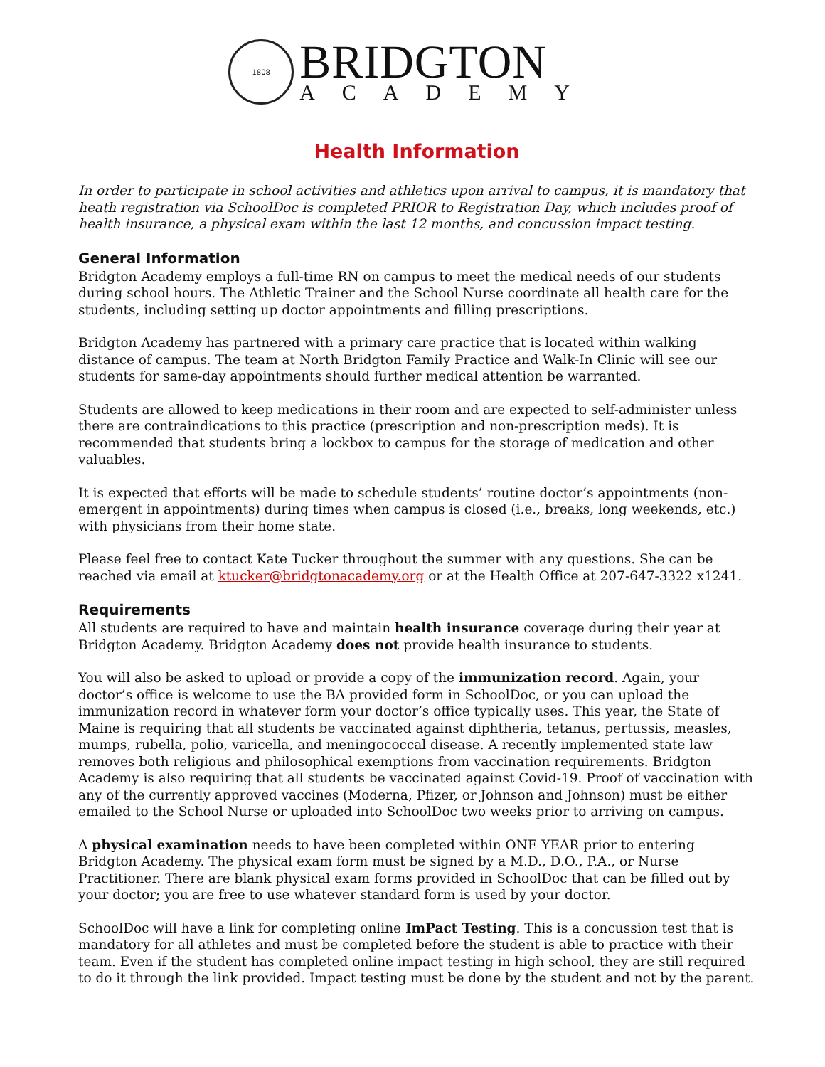1808
BRIDGTON
ACADEMY
Health Information
In order to participate in school activities and athletics upon arrival to campus, it is mandatory that heath registration via SchoolDoc is completed PRIOR to Registration Day, which includes proof of health insurance, a physical exam within the last 12 months, and concussion impact testing.
General Information
Bridgton Academy employs a full-time RN on campus to meet the medical needs of our students during school hours. The Athletic Trainer and the School Nurse coordinate all health care for the students, including setting up doctor appointments and filling prescriptions.
Bridgton Academy has partnered with a primary care practice that is located within walking distance of campus. The team at North Bridgton Family Practice and Walk-In Clinic will see our students for same-day appointments should further medical attention be warranted.
Students are allowed to keep medications in their room and are expected to self-administer unless there are contraindications to this practice (prescription and non-prescription meds). It is recommended that students bring a lockbox to campus for the storage of medication and other valuables.
It is expected that efforts will be made to schedule students’ routine doctor’s appointments (non-emergent in appointments) during times when campus is closed (i.e., breaks, long weekends, etc.) with physicians from their home state.
Please feel free to contact Kate Tucker throughout the summer with any questions. She can be reached via email at ktucker@bridgtonacademy.org or at the Health Office at 207-647-3322 x1241.
Requirements
All students are required to have and maintain health insurance coverage during their year at Bridgton Academy. Bridgton Academy does not provide health insurance to students.
You will also be asked to upload or provide a copy of the immunization record. Again, your doctor’s office is welcome to use the BA provided form in SchoolDoc, or you can upload the immunization record in whatever form your doctor’s office typically uses. This year, the State of Maine is requiring that all students be vaccinated against diphtheria, tetanus, pertussis, measles, mumps, rubella, polio, varicella, and meningococcal disease. A recently implemented state law removes both religious and philosophical exemptions from vaccination requirements. Bridgton Academy is also requiring that all students be vaccinated against Covid-19. Proof of vaccination with any of the currently approved vaccines (Moderna, Pfizer, or Johnson and Johnson) must be either emailed to the School Nurse or uploaded into SchoolDoc two weeks prior to arriving on campus.
A physical examination needs to have been completed within ONE YEAR prior to entering Bridgton Academy. The physical exam form must be signed by a M.D., D.O., P.A., or Nurse Practitioner. There are blank physical exam forms provided in SchoolDoc that can be filled out by your doctor; you are free to use whatever standard form is used by your doctor.
SchoolDoc will have a link for completing online ImPact Testing. This is a concussion test that is mandatory for all athletes and must be completed before the student is able to practice with their team. Even if the student has completed online impact testing in high school, they are still required to do it through the link provided. Impact testing must be done by the student and not by the parent.